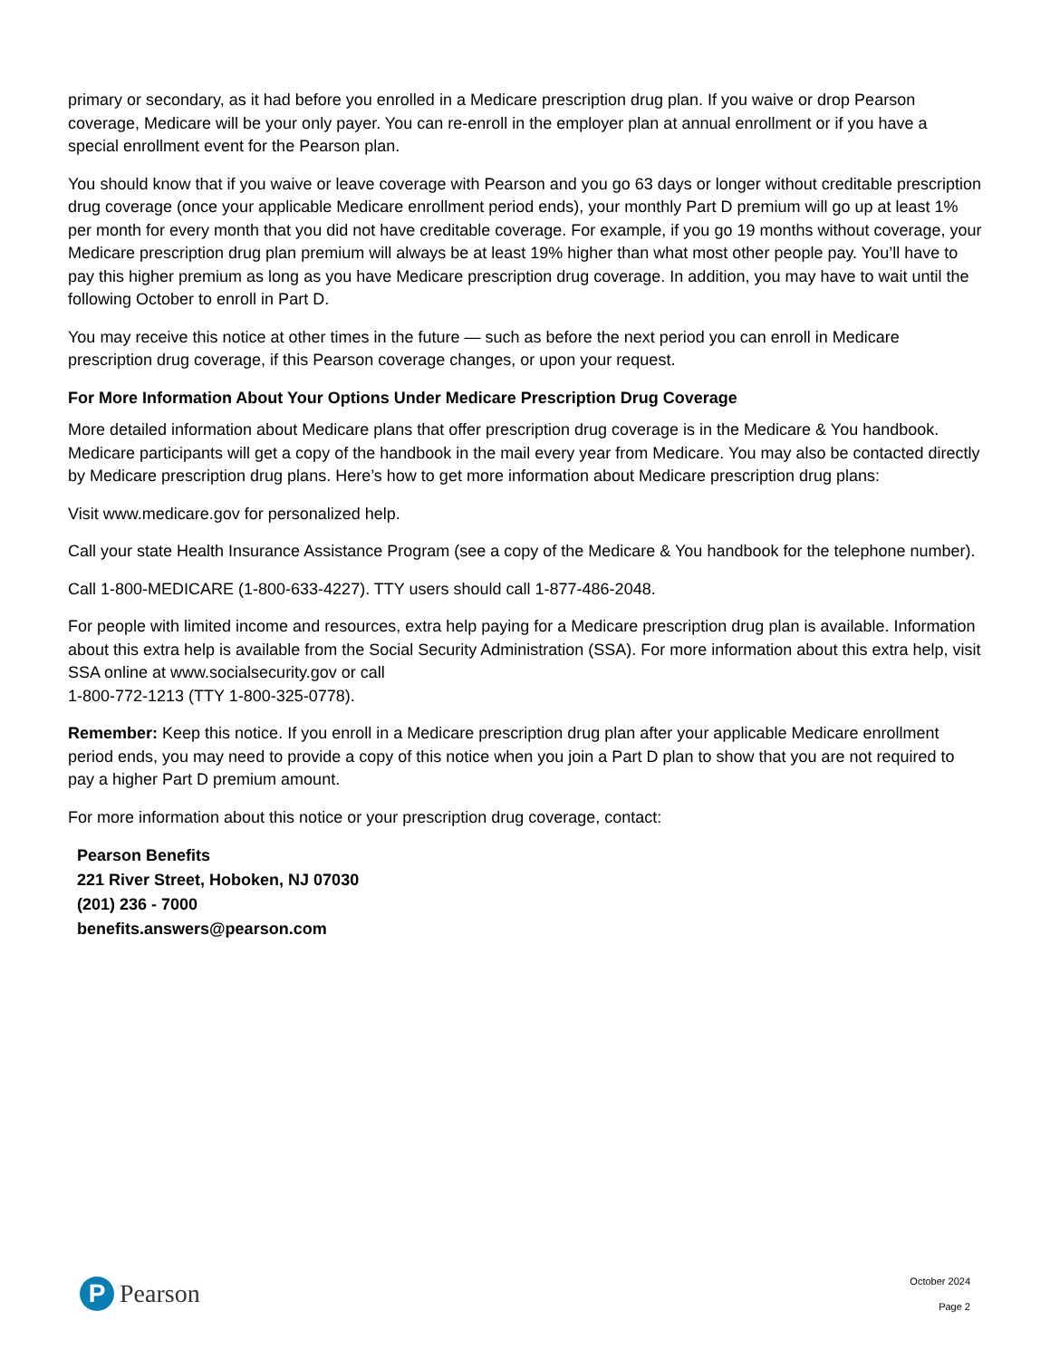primary or secondary, as it had before you enrolled in a Medicare prescription drug plan. If you waive or drop Pearson coverage, Medicare will be your only payer. You can re-enroll in the employer plan at annual enrollment or if you have a special enrollment event for the Pearson plan.
You should know that if you waive or leave coverage with Pearson and you go 63 days or longer without creditable prescription drug coverage (once your applicable Medicare enrollment period ends), your monthly Part D premium will go up at least 1% per month for every month that you did not have creditable coverage. For example, if you go 19 months without coverage, your Medicare prescription drug plan premium will always be at least 19% higher than what most other people pay. You’ll have to pay this higher premium as long as you have Medicare prescription drug coverage. In addition, you may have to wait until the following October to enroll in Part D.
You may receive this notice at other times in the future — such as before the next period you can enroll in Medicare prescription drug coverage, if this Pearson coverage changes, or upon your request.
For More Information About Your Options Under Medicare Prescription Drug Coverage
More detailed information about Medicare plans that offer prescription drug coverage is in the Medicare & You handbook. Medicare participants will get a copy of the handbook in the mail every year from Medicare. You may also be contacted directly by Medicare prescription drug plans. Here’s how to get more information about Medicare prescription drug plans:
Visit www.medicare.gov for personalized help.
Call your state Health Insurance Assistance Program (see a copy of the Medicare & You handbook for the telephone number).
Call 1-800-MEDICARE (1-800-633-4227). TTY users should call 1-877-486-2048.
For people with limited income and resources, extra help paying for a Medicare prescription drug plan is available. Information about this extra help is available from the Social Security Administration (SSA). For more information about this extra help, visit SSA online at www.socialsecurity.gov or call
1-800-772-1213 (TTY 1-800-325-0778).
Remember: Keep this notice. If you enroll in a Medicare prescription drug plan after your applicable Medicare enrollment period ends, you may need to provide a copy of this notice when you join a Part D plan to show that you are not required to pay a higher Part D premium amount.
For more information about this notice or your prescription drug coverage, contact:
Pearson Benefits
221 River Street, Hoboken, NJ 07030
(201) 236 - 7000
benefits.answers@pearson.com
P
Pearson
October 2024
Page 2